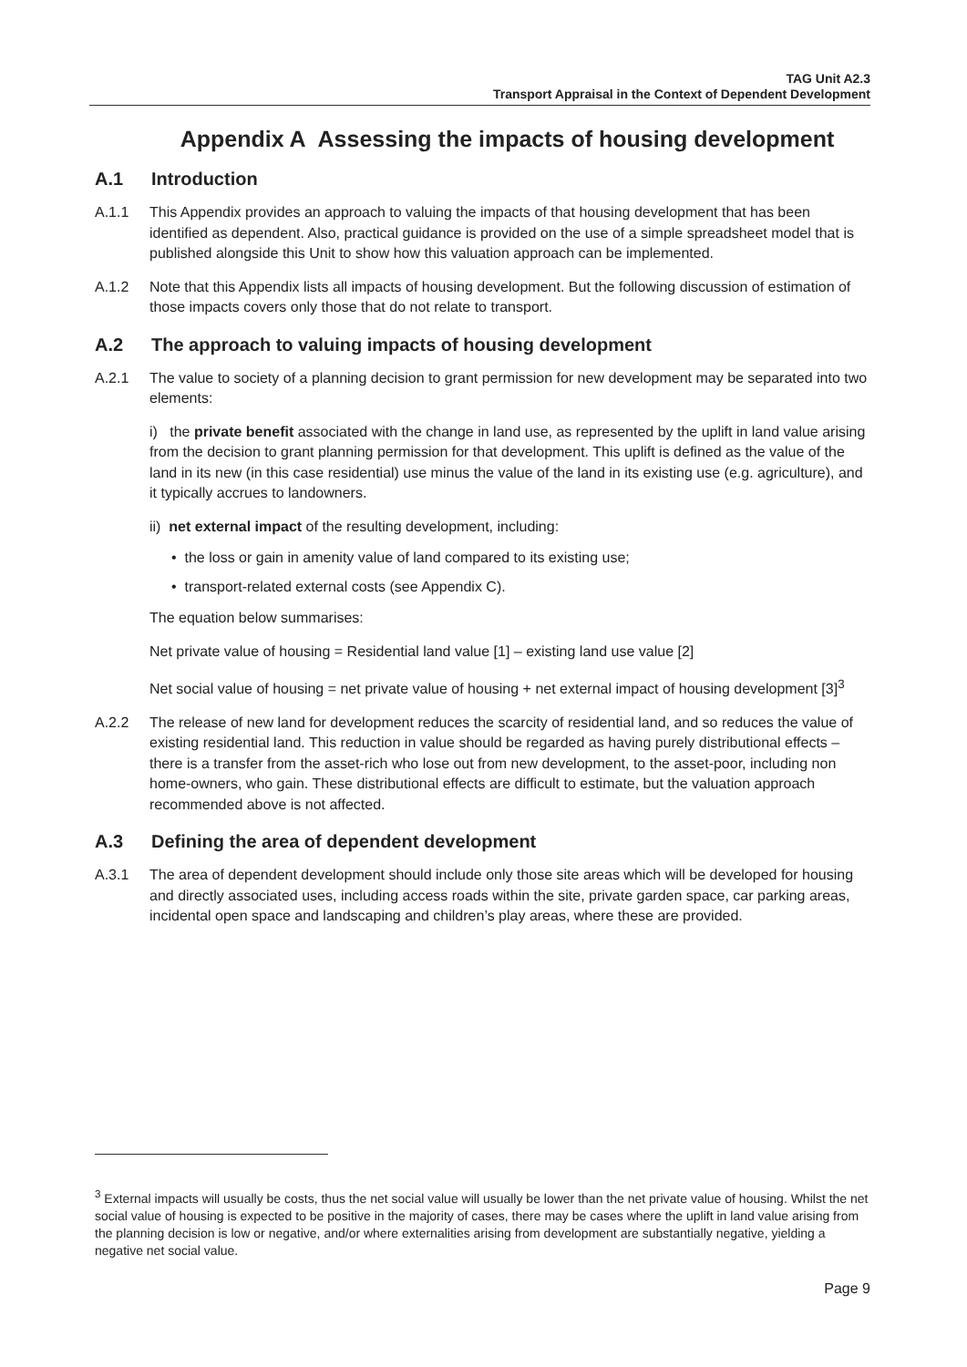TAG Unit A2.3
Transport Appraisal in the Context of Dependent Development
Appendix A Assessing the impacts of housing development
A.1 Introduction
A.1.1 This Appendix provides an approach to valuing the impacts of that housing development that has been identified as dependent. Also, practical guidance is provided on the use of a simple spreadsheet model that is published alongside this Unit to show how this valuation approach can be implemented.
A.1.2 Note that this Appendix lists all impacts of housing development. But the following discussion of estimation of those impacts covers only those that do not relate to transport.
A.2 The approach to valuing impacts of housing development
A.2.1 The value to society of a planning decision to grant permission for new development may be separated into two elements:
i) the private benefit associated with the change in land use, as represented by the uplift in land value arising from the decision to grant planning permission for that development. This uplift is defined as the value of the land in its new (in this case residential) use minus the value of the land in its existing use (e.g. agriculture), and it typically accrues to landowners.
ii) net external impact of the resulting development, including:
• the loss or gain in amenity value of land compared to its existing use;
• transport-related external costs (see Appendix C).
The equation below summarises:
Net private value of housing = Residential land value [1] – existing land use value [2]
Net social value of housing = net private value of housing + net external impact of housing development [3]<sup>3</sup>
A.2.2 The release of new land for development reduces the scarcity of residential land, and so reduces the value of existing residential land. This reduction in value should be regarded as having purely distributional effects – there is a transfer from the asset-rich who lose out from new development, to the asset-poor, including non home-owners, who gain. These distributional effects are difficult to estimate, but the valuation approach recommended above is not affected.
A.3 Defining the area of dependent development
A.3.1 The area of dependent development should include only those site areas which will be developed for housing and directly associated uses, including access roads within the site, private garden space, car parking areas, incidental open space and landscaping and children’s play areas, where these are provided.
<sup>3</sup> External impacts will usually be costs, thus the net social value will usually be lower than the net private value of housing. Whilst the net social value of housing is expected to be positive in the majority of cases, there may be cases where the uplift in land value arising from the planning decision is low or negative, and/or where externalities arising from development are substantially negative, yielding a negative net social value.
Page 9